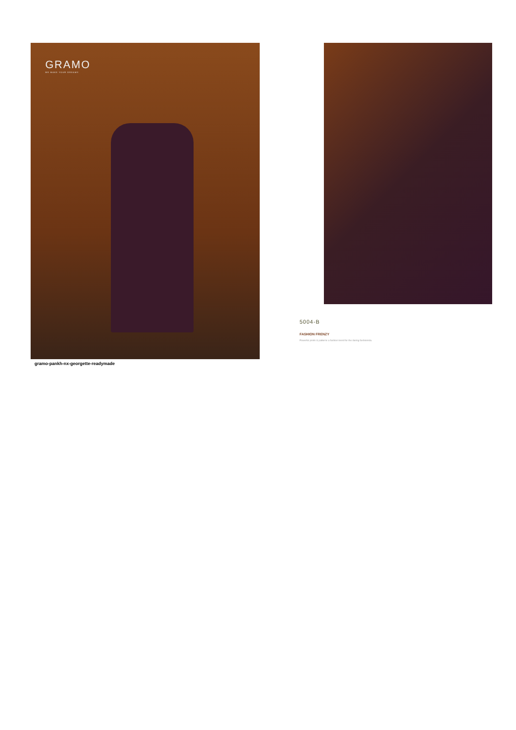GRAMO
WE MAKE YOUR DREAMS
gramo-pankh-nx-georgette-readymade
5004-B
FASHION FRENZY
Powerful prints & patterns a fashion trend for the daring fashionista.